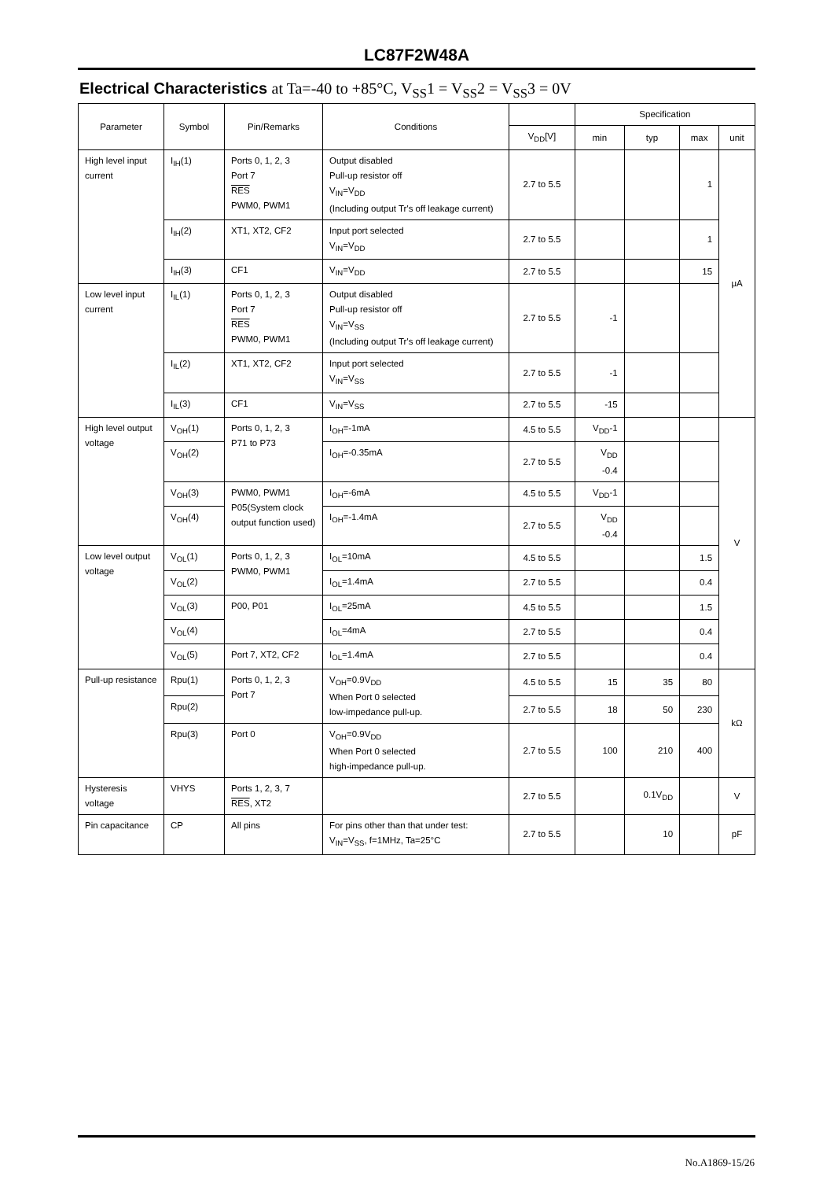LC87F2W48A
Electrical Characteristics at Ta=-40 to +85°C, V<sub>SS</sub>1 = V<sub>SS</sub>2 = V<sub>SS</sub>3 = 0V
| Parameter | Symbol | Pin/Remarks | Conditions | | Specification | | | |
| --- | --- | --- | --- | --- | --- | --- | --- | --- |
| | | | | V<sub>DD</sub>[V] | min | typ | max | unit |
| High level input current | I<sub>IH</sub>(1) | Ports 0, 1, 2, 3 Port 7 RES PWM0, PWM1 | Output disabled Pull-up resistor off V<sub>IN</sub>=V<sub>DD</sub> (Including output Tr's off leakage current) | 2.7 to 5.5 | | | 1 | μA |
| | I<sub>IH</sub>(2) | XT1, XT2, CF2 | Input port selected V<sub>IN</sub>=V<sub>DD</sub> | 2.7 to 5.5 | | | 1 | |
| | I<sub>IH</sub>(3) | CF1 | V<sub>IN</sub>=V<sub>DD</sub> | 2.7 to 5.5 | | | 15 | |
| Low level input current | I<sub>IL</sub>(1) | Ports 0, 1, 2, 3 Port 7 RES PWM0, PWM1 | Output disabled Pull-up resistor off V<sub>IN</sub>=V<sub>SS</sub> (Including output Tr's off leakage current) | 2.7 to 5.5 | -1 | | | |
| | I<sub>IL</sub>(2) | XT1, XT2, CF2 | Input port selected V<sub>IN</sub>=V<sub>SS</sub> | 2.7 to 5.5 | -1 | | | |
| | I<sub>IL</sub>(3) | CF1 | V<sub>IN</sub>=V<sub>SS</sub> | 2.7 to 5.5 | -15 | | | |
| High level output voltage | V<sub>OH</sub>(1) | Ports 0, 1, 2, 3 P71 to P73 | I<sub>OH</sub>=-1mA | 4.5 to 5.5 | V<sub>DD</sub>-1 | | | V |
| | V<sub>OH</sub>(2) | | I<sub>OH</sub>=-0.35mA | 2.7 to 5.5 | V<sub>DD</sub> -0.4 | | | |
| | V<sub>OH</sub>(3) | PWM0, PWM1 P05(System clock output function used) | I<sub>OH</sub>=-6mA | 4.5 to 5.5 | V<sub>DD</sub>-1 | | | |
| | V<sub>OH</sub>(4) | | I<sub>OH</sub>=-1.4mA | 2.7 to 5.5 | V<sub>DD</sub> -0.4 | | | |
| Low level output voltage | V<sub>OL</sub>(1) | Ports 0, 1, 2, 3 PWM0, PWM1 | I<sub>OL</sub>=10mA | 4.5 to 5.5 | | | 1.5 | |
| | V<sub>OL</sub>(2) | | I<sub>OL</sub>=1.4mA | 2.7 to 5.5 | | | 0.4 | |
| | V<sub>OL</sub>(3) | P00, P01 | I<sub>OL</sub>=25mA | 4.5 to 5.5 | | | 1.5 | |
| | V<sub>OL</sub>(4) | | I<sub>OL</sub>=4mA | 2.7 to 5.5 | | | 0.4 | |
| | V<sub>OL</sub>(5) | Port 7, XT2, CF2 | I<sub>OL</sub>=1.4mA | 2.7 to 5.5 | | | 0.4 | |
| Pull-up resistance | Rpu(1) | Ports 0, 1, 2, 3 Port 7 | V<sub>OH</sub>=0.9V<sub>DD</sub> When Port 0 selected low-impedance pull-up. | 4.5 to 5.5 | 15 | 35 | 80 | kΩ |
| | Rpu(2) | | | 2.7 to 5.5 | 18 | 50 | 230 | |
| | Rpu(3) | Port 0 | V<sub>OH</sub>=0.9V<sub>DD</sub> When Port 0 selected high-impedance pull-up. | 2.7 to 5.5 | 100 | 210 | 400 | |
| Hysteresis voltage | VHYS | Ports 1, 2, 3, 7 RES , XT2 | | 2.7 to 5.5 | | 0.1V<sub>DD</sub> | | V |
| Pin capacitance | CP | All pins | For pins other than that under test: V<sub>IN</sub>=V<sub>SS</sub>, f=1MHz, Ta=25°C | 2.7 to 5.5 | | 10 | | pF |
No.A1869-15/26